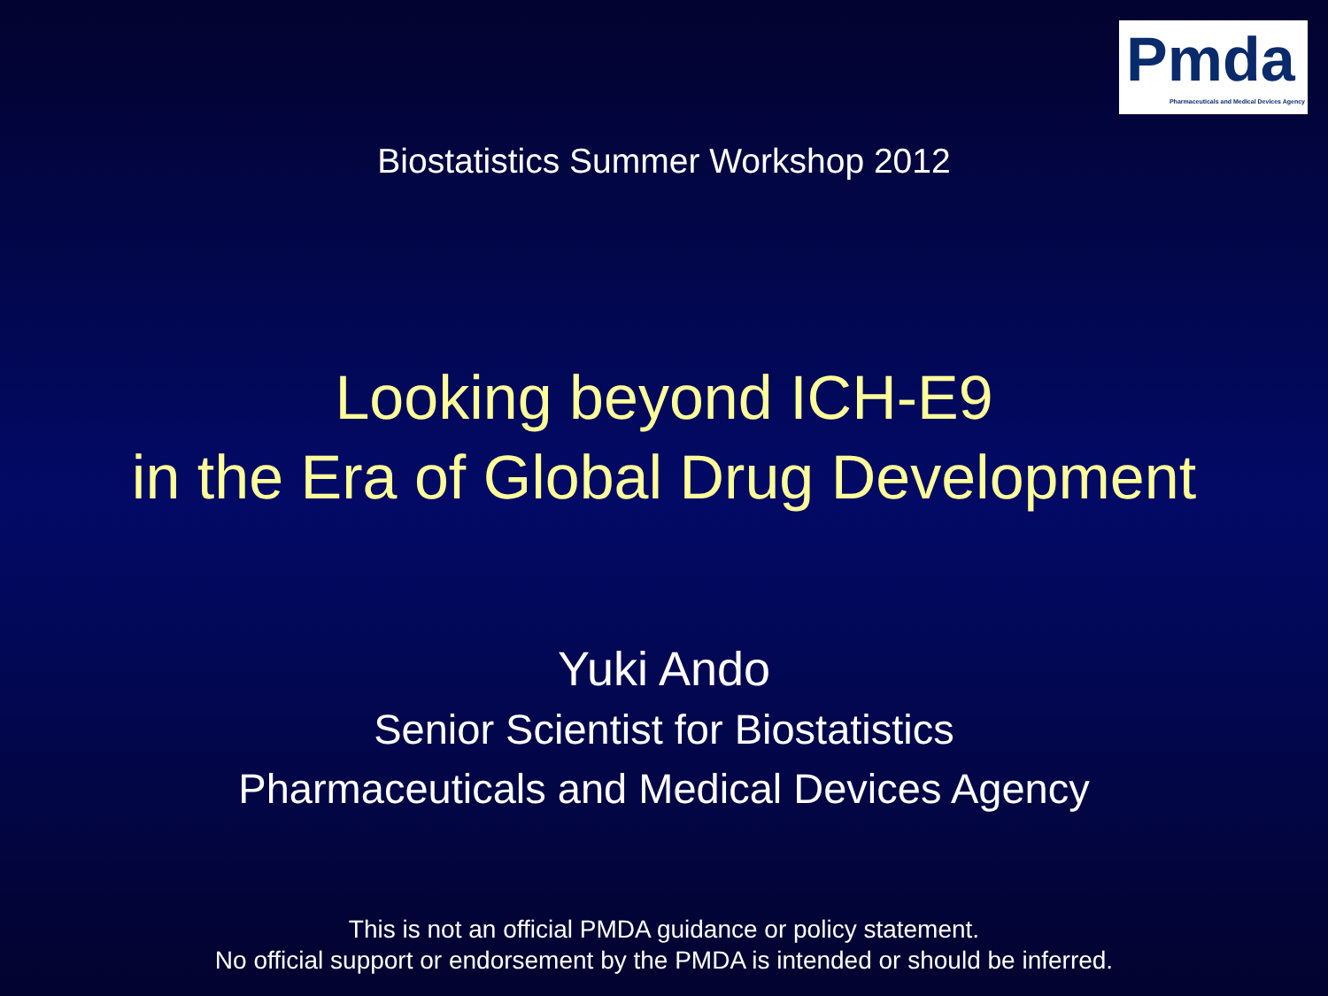Pmda
Pharmaceuticals and Medical Devices Agency
Biostatistics Summer Workshop 2012
Looking beyond ICH-E9
in the Era of Global Drug Development
Yuki Ando
Senior Scientist for Biostatistics
Pharmaceuticals and Medical Devices Agency
This is not an official PMDA guidance or policy statement.
No official support or endorsement by the PMDA is intended or should be inferred.